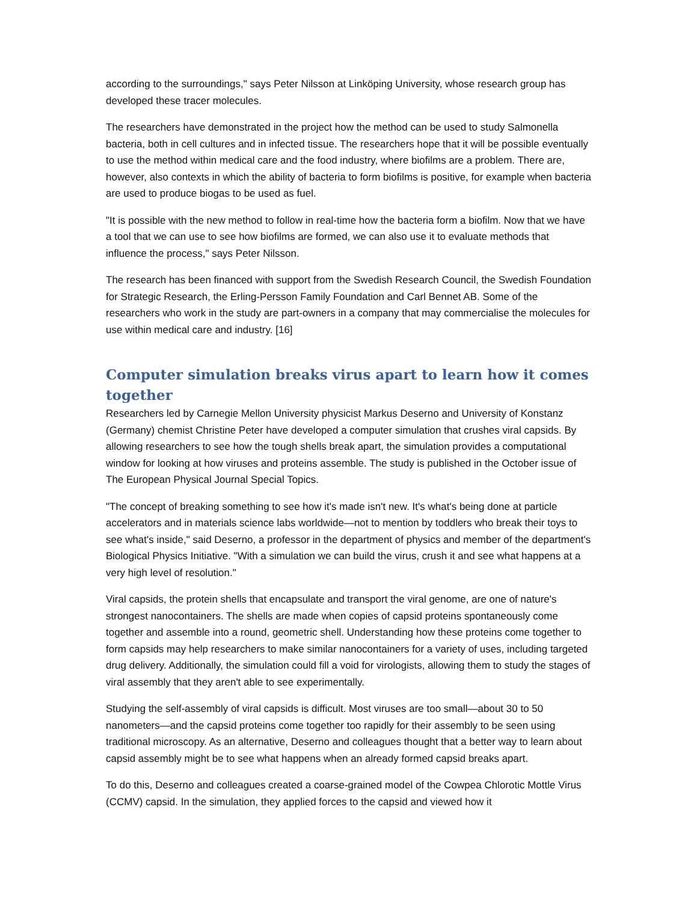according to the surroundings," says Peter Nilsson at Linköping University, whose research group has developed these tracer molecules.
The researchers have demonstrated in the project how the method can be used to study Salmonella bacteria, both in cell cultures and in infected tissue. The researchers hope that it will be possible eventually to use the method within medical care and the food industry, where biofilms are a problem. There are, however, also contexts in which the ability of bacteria to form biofilms is positive, for example when bacteria are used to produce biogas to be used as fuel.
"It is possible with the new method to follow in real-time how the bacteria form a biofilm. Now that we have a tool that we can use to see how biofilms are formed, we can also use it to evaluate methods that influence the process," says Peter Nilsson.
The research has been financed with support from the Swedish Research Council, the Swedish Foundation for Strategic Research, the Erling-Persson Family Foundation and Carl Bennet AB. Some of the researchers who work in the study are part-owners in a company that may commercialise the molecules for use within medical care and industry. [16]
Computer simulation breaks virus apart to learn how it comes together
Researchers led by Carnegie Mellon University physicist Markus Deserno and University of Konstanz (Germany) chemist Christine Peter have developed a computer simulation that crushes viral capsids. By allowing researchers to see how the tough shells break apart, the simulation provides a computational window for looking at how viruses and proteins assemble. The study is published in the October issue of The European Physical Journal Special Topics.
"The concept of breaking something to see how it's made isn't new. It's what's being done at particle accelerators and in materials science labs worldwide—not to mention by toddlers who break their toys to see what's inside," said Deserno, a professor in the department of physics and member of the department's Biological Physics Initiative. "With a simulation we can build the virus, crush it and see what happens at a very high level of resolution."
Viral capsids, the protein shells that encapsulate and transport the viral genome, are one of nature's strongest nanocontainers. The shells are made when copies of capsid proteins spontaneously come together and assemble into a round, geometric shell. Understanding how these proteins come together to form capsids may help researchers to make similar nanocontainers for a variety of uses, including targeted drug delivery. Additionally, the simulation could fill a void for virologists, allowing them to study the stages of viral assembly that they aren't able to see experimentally.
Studying the self-assembly of viral capsids is difficult. Most viruses are too small—about 30 to 50 nanometers—and the capsid proteins come together too rapidly for their assembly to be seen using traditional microscopy. As an alternative, Deserno and colleagues thought that a better way to learn about capsid assembly might be to see what happens when an already formed capsid breaks apart.
To do this, Deserno and colleagues created a coarse-grained model of the Cowpea Chlorotic Mottle Virus (CCMV) capsid. In the simulation, they applied forces to the capsid and viewed how it